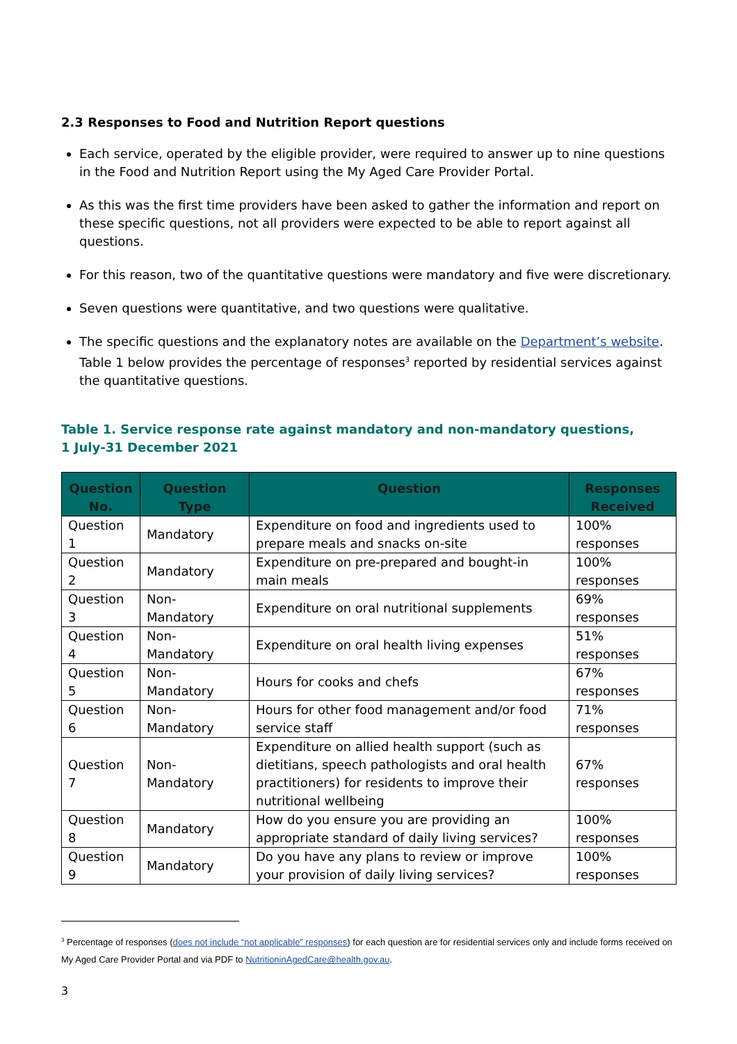2.3 Responses to Food and Nutrition Report questions
Each service, operated by the eligible provider, were required to answer up to nine questions in the Food and Nutrition Report using the My Aged Care Provider Portal.
As this was the first time providers have been asked to gather the information and report on these specific questions, not all providers were expected to be able to report against all questions.
For this reason, two of the quantitative questions were mandatory and five were discretionary.
Seven questions were quantitative, and two questions were qualitative.
The specific questions and the explanatory notes are available on the Department’s website. Table 1 below provides the percentage of responses<sup>3</sup> reported by residential services against the quantitative questions.
Table 1. Service response rate against mandatory and non-mandatory questions,
1 July-31 December 2021
| Question No. | Question Type | Question | Responses Received |
| --- | --- | --- | --- |
| Question 1 | Mandatory | Expenditure on food and ingredients used to prepare meals and snacks on-site | 100% responses |
| Question 2 | Mandatory | Expenditure on pre-prepared and bought-in main meals | 100% responses |
| Question 3 | Non-Mandatory | Expenditure on oral nutritional supplements | 69% responses |
| Question 4 | Non-Mandatory | Expenditure on oral health living expenses | 51% responses |
| Question 5 | Non-Mandatory | Hours for cooks and chefs | 67% responses |
| Question 6 | Non-Mandatory | Hours for other food management and/or food service staff | 71% responses |
| Question 7 | Non-Mandatory | Expenditure on allied health support (such as dietitians, speech pathologists and oral health practitioners) for residents to improve their nutritional wellbeing | 67% responses |
| Question 8 | Mandatory | How do you ensure you are providing an appropriate standard of daily living services? | 100% responses |
| Question 9 | Mandatory | Do you have any plans to review or improve your provision of daily living services? | 100% responses |
<sup>3</sup> Percentage of responses (does not include “not applicable” responses) for each question are for residential services only and include forms received on My Aged Care Provider Portal and via PDF to NutritioninAgedCare@health.gov.au.
3